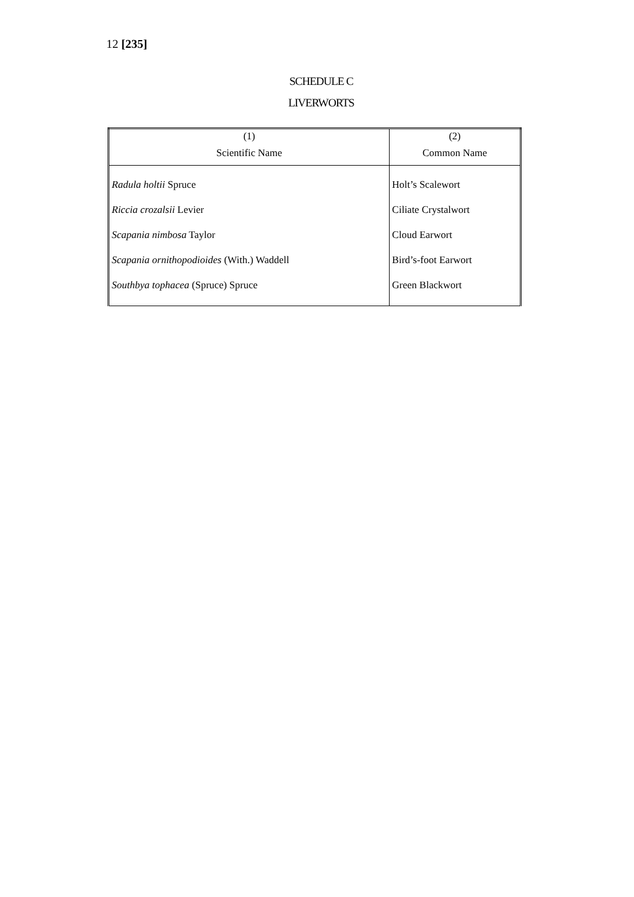12 [235]
SCHEDULE C
LIVERWORTS
| (1) Scientific Name | (2) Common Name |
| --- | --- |
| Radula holtii Spruce | Holt’s Scalewort |
| Riccia crozalsii Levier | Ciliate Crystalwort |
| Scapania nimbosa Taylor | Cloud Earwort |
| Scapania ornithopodioides (With.) Waddell | Bird’s-foot Earwort |
| Southbya tophacea (Spruce) Spruce | Green Blackwort |